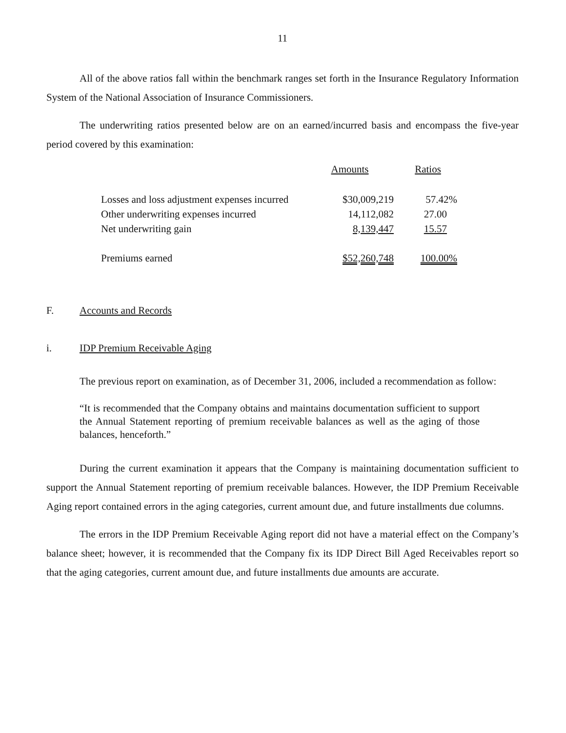11
All of the above ratios fall within the benchmark ranges set forth in the Insurance Regulatory Information System of the National Association of Insurance Commissioners.
The underwriting ratios presented below are on an earned/incurred basis and encompass the five-year period covered by this examination:
| | Amounts | Ratios |
| --- | --- | --- |
| Losses and loss adjustment expenses incurred | $30,009,219 | 57.42% |
| Other underwriting expenses incurred | 14,112,082 | 27.00 |
| Net underwriting gain | 8,139,447 | 15.57 |
| Premiums earned | $52,260,748 | 100.00% |
F. Accounts and Records
i. IDP Premium Receivable Aging
The previous report on examination, as of December 31, 2006, included a recommendation as follow:
“It is recommended that the Company obtains and maintains documentation sufficient to support the Annual Statement reporting of premium receivable balances as well as the aging of those balances, henceforth.”
During the current examination it appears that the Company is maintaining documentation sufficient to support the Annual Statement reporting of premium receivable balances. However, the IDP Premium Receivable Aging report contained errors in the aging categories, current amount due, and future installments due columns.
The errors in the IDP Premium Receivable Aging report did not have a material effect on the Company’s balance sheet; however, it is recommended that the Company fix its IDP Direct Bill Aged Receivables report so that the aging categories, current amount due, and future installments due amounts are accurate.